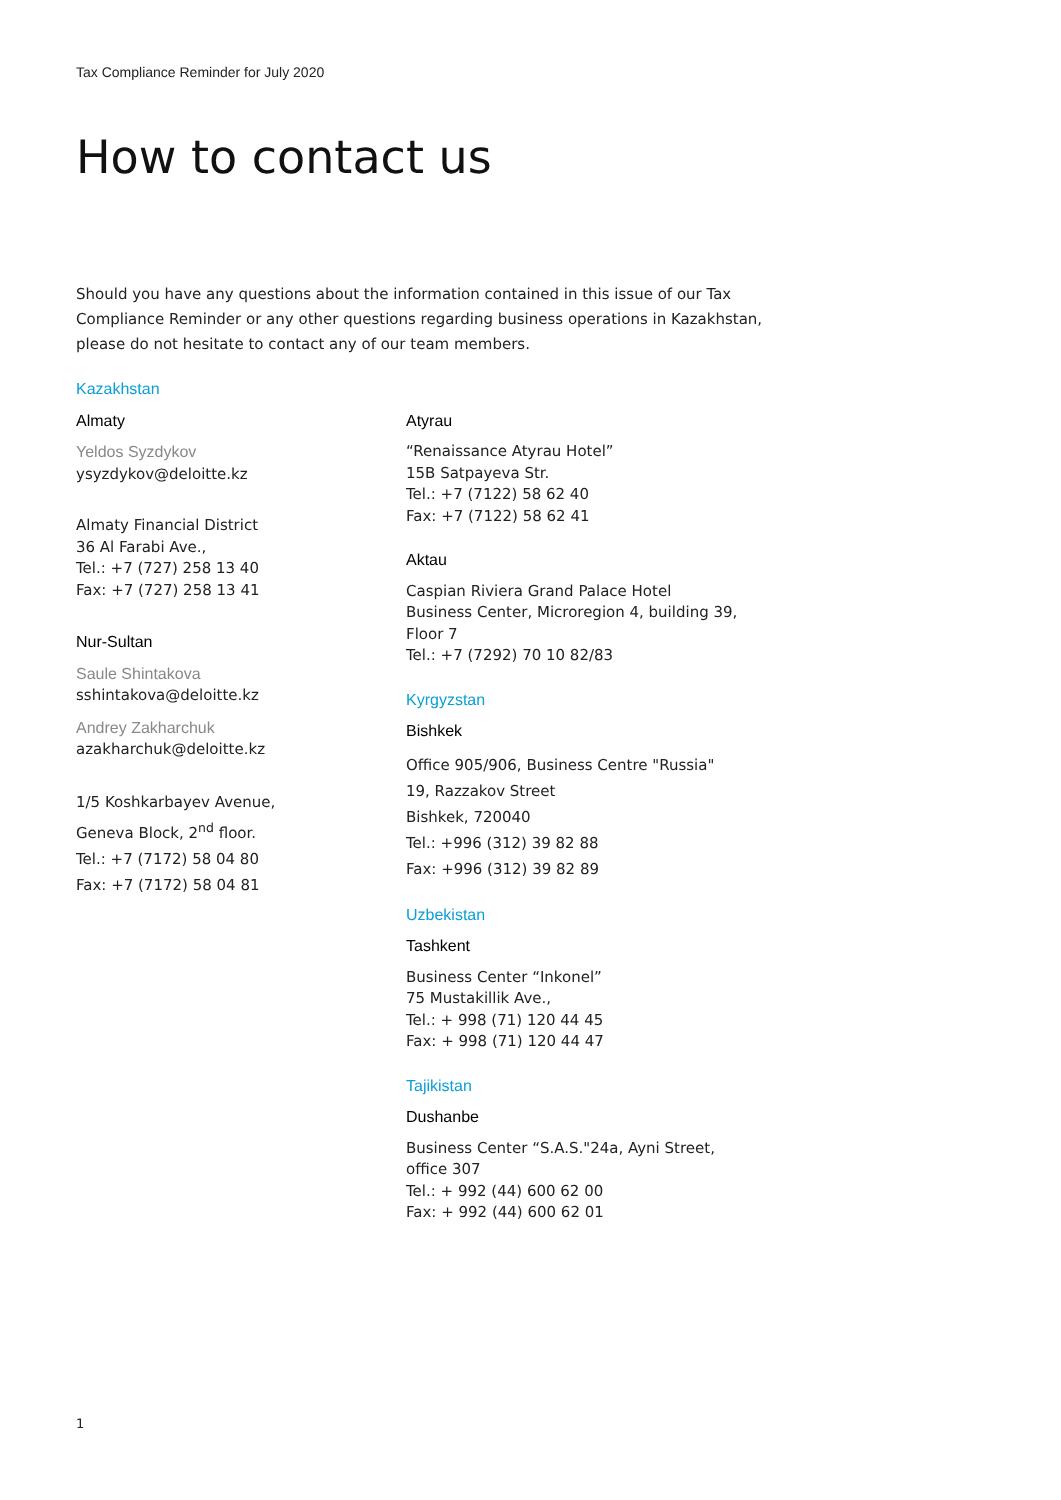Tax Compliance Reminder for July 2020
How to contact us
Should you have any questions about the information contained in this issue of our Tax Compliance Reminder or any other questions regarding business operations in Kazakhstan, please do not hesitate to contact any of our team members.
Kazakhstan
Almaty
Yeldos Syzdykov
ysyzdykov@deloitte.kz
Almaty Financial District
36 Al Farabi Ave.,
Tel.: +7 (727) 258 13 40
Fax: +7 (727) 258 13 41
Nur-Sultan
Saule Shintakova
sshintakova@deloitte.kz
Andrey Zakharchuk
azakharchuk@deloitte.kz
1/5 Koshkarbayev Avenue,
Geneva Block, 2<sup>nd</sup> floor.
Tel.: +7 (7172) 58 04 80
Fax: +7 (7172) 58 04 81
.
Atyrau
“Renaissance Atyrau Hotel”
15B Satpayeva Str.
Tel.: +7 (7122) 58 62 40
Fax: +7 (7122) 58 62 41
Aktau
Caspian Riviera Grand Palace Hotel
Business Center, Microregion 4, building 39, Floor 7
Tel.: +7 (7292) 70 10 82/83
Kyrgyzstan
Bishkek
Office 905/906, Business Centre "Russia"
19, Razzakov Street
Bishkek, 720040
Tel.: +996 (312) 39 82 88
Fax: +996 (312) 39 82 89
Uzbekistan
Tashkent
Business Center “Inkonel”
75 Mustakillik Ave.,
Tel.: + 998 (71) 120 44 45
Fax: + 998 (71) 120 44 47
Tajikistan
Dushanbe
Business Center “S.A.S."24a, Ayni Street, office 307
Tel.: + 992 (44) 600 62 00
Fax: + 992 (44) 600 62 01
1